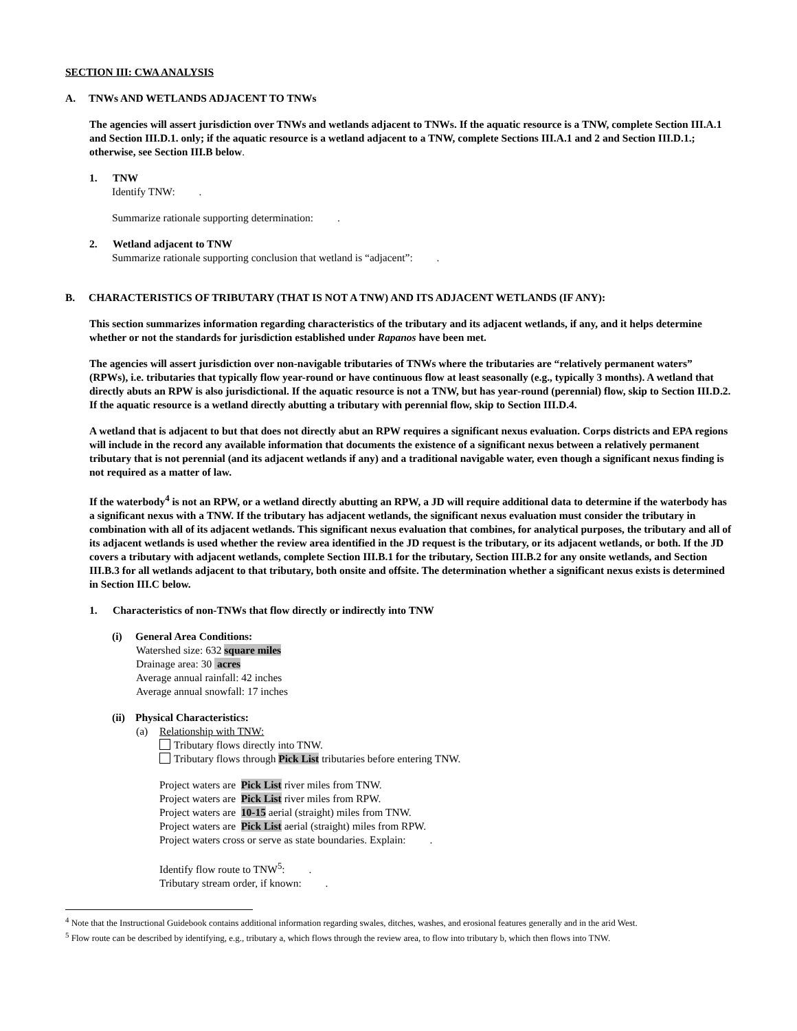SECTION III: CWA ANALYSIS
A. TNWs AND WETLANDS ADJACENT TO TNWs
The agencies will assert jurisdiction over TNWs and wetlands adjacent to TNWs. If the aquatic resource is a TNW, complete Section III.A.1 and Section III.D.1. only; if the aquatic resource is a wetland adjacent to a TNW, complete Sections III.A.1 and 2 and Section III.D.1.; otherwise, see Section III.B below.
1. TNW
Identify TNW: .
Summarize rationale supporting determination: .
2. Wetland adjacent to TNW
Summarize rationale supporting conclusion that wetland is “adjacent”: .
B. CHARACTERISTICS OF TRIBUTARY (THAT IS NOT A TNW) AND ITS ADJACENT WETLANDS (IF ANY):
This section summarizes information regarding characteristics of the tributary and its adjacent wetlands, if any, and it helps determine whether or not the standards for jurisdiction established under Rapanos have been met.
The agencies will assert jurisdiction over non-navigable tributaries of TNWs where the tributaries are “relatively permanent waters” (RPWs), i.e. tributaries that typically flow year-round or have continuous flow at least seasonally (e.g., typically 3 months). A wetland that directly abuts an RPW is also jurisdictional. If the aquatic resource is not a TNW, but has year-round (perennial) flow, skip to Section III.D.2. If the aquatic resource is a wetland directly abutting a tributary with perennial flow, skip to Section III.D.4.
A wetland that is adjacent to but that does not directly abut an RPW requires a significant nexus evaluation. Corps districts and EPA regions will include in the record any available information that documents the existence of a significant nexus between a relatively permanent tributary that is not perennial (and its adjacent wetlands if any) and a traditional navigable water, even though a significant nexus finding is not required as a matter of law.
If the waterbody<sup>4</sup> is not an RPW, or a wetland directly abutting an RPW, a JD will require additional data to determine if the waterbody has a significant nexus with a TNW. If the tributary has adjacent wetlands, the significant nexus evaluation must consider the tributary in combination with all of its adjacent wetlands. This significant nexus evaluation that combines, for analytical purposes, the tributary and all of its adjacent wetlands is used whether the review area identified in the JD request is the tributary, or its adjacent wetlands, or both. If the JD covers a tributary with adjacent wetlands, complete Section III.B.1 for the tributary, Section III.B.2 for any onsite wetlands, and Section III.B.3 for all wetlands adjacent to that tributary, both onsite and offsite. The determination whether a significant nexus exists is determined in Section III.C below.
1. Characteristics of non-TNWs that flow directly or indirectly into TNW
(i) General Area Conditions:
Watershed size: 632 square miles
Drainage area: 30 acres
Average annual rainfall: 42 inches
Average annual snowfall: 17 inches
(ii) Physical Characteristics:
(a) Relationship with TNW:
Tributary flows directly into TNW.
Tributary flows through Pick List tributaries before entering TNW.
Project waters are Pick List river miles from TNW.
Project waters are Pick List river miles from RPW.
Project waters are 10-15 aerial (straight) miles from TNW.
Project waters are Pick List aerial (straight) miles from RPW.
Project waters cross or serve as state boundaries. Explain: .
Identify flow route to TNW<sup>5</sup>: .
Tributary stream order, if known: .
<sup>4</sup> Note that the Instructional Guidebook contains additional information regarding swales, ditches, washes, and erosional features generally and in the arid West.
<sup>5</sup> Flow route can be described by identifying, e.g., tributary a, which flows through the review area, to flow into tributary b, which then flows into TNW.